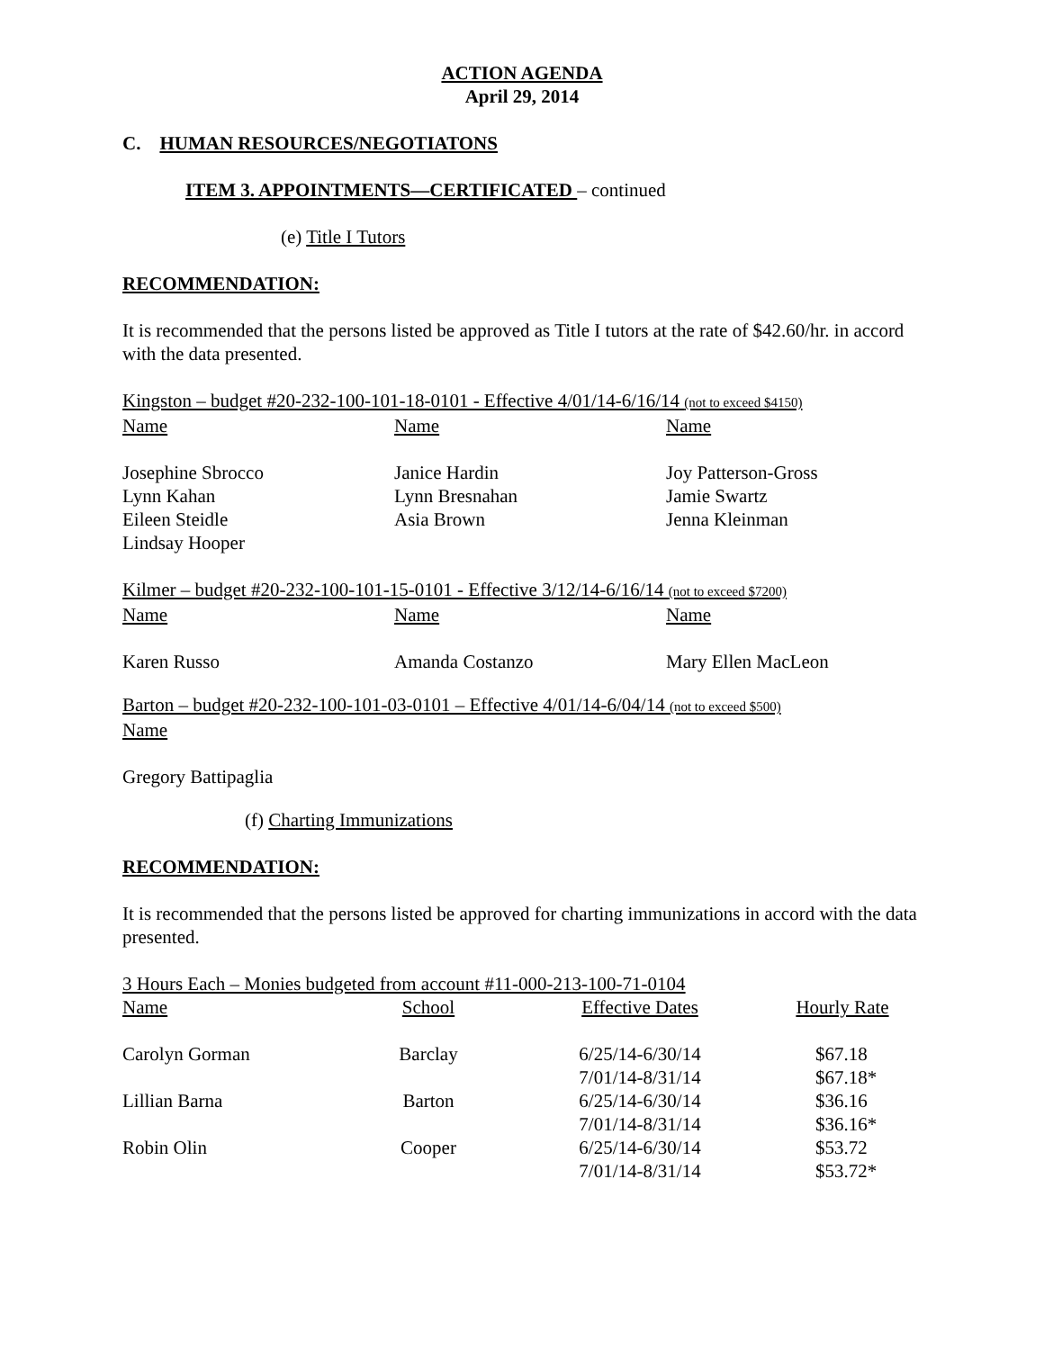ACTION AGENDA
April 29, 2014
C. HUMAN RESOURCES/NEGOTIATONS
ITEM 3. APPOINTMENTS—CERTIFICATED – continued
(e) Title I Tutors
RECOMMENDATION:
It is recommended that the persons listed be approved as Title I tutors at the rate of $42.60/hr. in accord with the data presented.
Kingston – budget #20-232-100-101-18-0101 - Effective 4/01/14-6/16/14 (not to exceed $4150)
| Name | Name | Name |
| Josephine Sbrocco | Janice Hardin | Joy Patterson-Gross |
| Lynn Kahan | Lynn Bresnahan | Jamie Swartz |
| Eileen Steidle | Asia Brown | Jenna Kleinman |
| Lindsay Hooper | | |
Kilmer – budget #20-232-100-101-15-0101 - Effective 3/12/14-6/16/14 (not to exceed $7200)
| Name | Name | Name |
| Karen Russo | Amanda Costanzo | Mary Ellen MacLeon |
Barton – budget #20-232-100-101-03-0101 – Effective 4/01/14-6/04/14 (not to exceed $500)
Name
Gregory Battipaglia
(f) Charting Immunizations
RECOMMENDATION:
It is recommended that the persons listed be approved for charting immunizations in accord with the data presented.
3 Hours Each – Monies budgeted from account #11-000-213-100-71-0104
| Name | School | Effective Dates | Hourly Rate |
| Carolyn Gorman | Barclay | 6/25/14-6/30/14 | $67.18 |
| | | 7/01/14-8/31/14 | $67.18* |
| Lillian Barna | Barton | 6/25/14-6/30/14 | $36.16 |
| | | 7/01/14-8/31/14 | $36.16* |
| Robin Olin | Cooper | 6/25/14-6/30/14 | $53.72 |
| | | 7/01/14-8/31/14 | $53.72* |